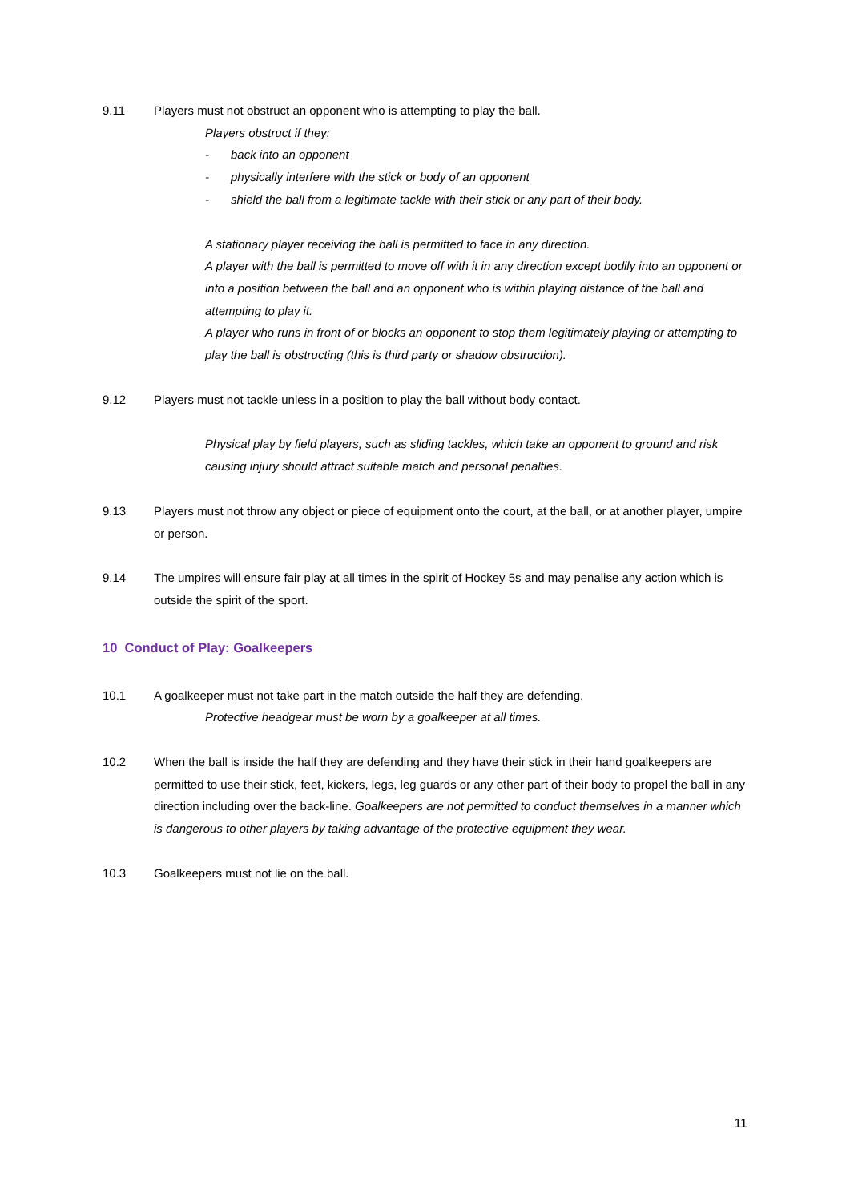9.11 Players must not obstruct an opponent who is attempting to play the ball.
Players obstruct if they:
- back into an opponent
- physically interfere with the stick or body of an opponent
- shield the ball from a legitimate tackle with their stick or any part of their body.
A stationary player receiving the ball is permitted to face in any direction.
A player with the ball is permitted to move off with it in any direction except bodily into an opponent or into a position between the ball and an opponent who is within playing distance of the ball and attempting to play it.
A player who runs in front of or blocks an opponent to stop them legitimately playing or attempting to play the ball is obstructing (this is third party or shadow obstruction).
9.12 Players must not tackle unless in a position to play the ball without body contact.
Physical play by field players, such as sliding tackles, which take an opponent to ground and risk causing injury should attract suitable match and personal penalties.
9.13 Players must not throw any object or piece of equipment onto the court, at the ball, or at another player, umpire or person.
9.14 The umpires will ensure fair play at all times in the spirit of Hockey 5s and may penalise any action which is outside the spirit of the sport.
10 Conduct of Play: Goalkeepers
10.1 A goalkeeper must not take part in the match outside the half they are defending.
Protective headgear must be worn by a goalkeeper at all times.
10.2 When the ball is inside the half they are defending and they have their stick in their hand goalkeepers are permitted to use their stick, feet, kickers, legs, leg guards or any other part of their body to propel the ball in any direction including over the back-line. Goalkeepers are not permitted to conduct themselves in a manner which is dangerous to other players by taking advantage of the protective equipment they wear.
10.3 Goalkeepers must not lie on the ball.
11